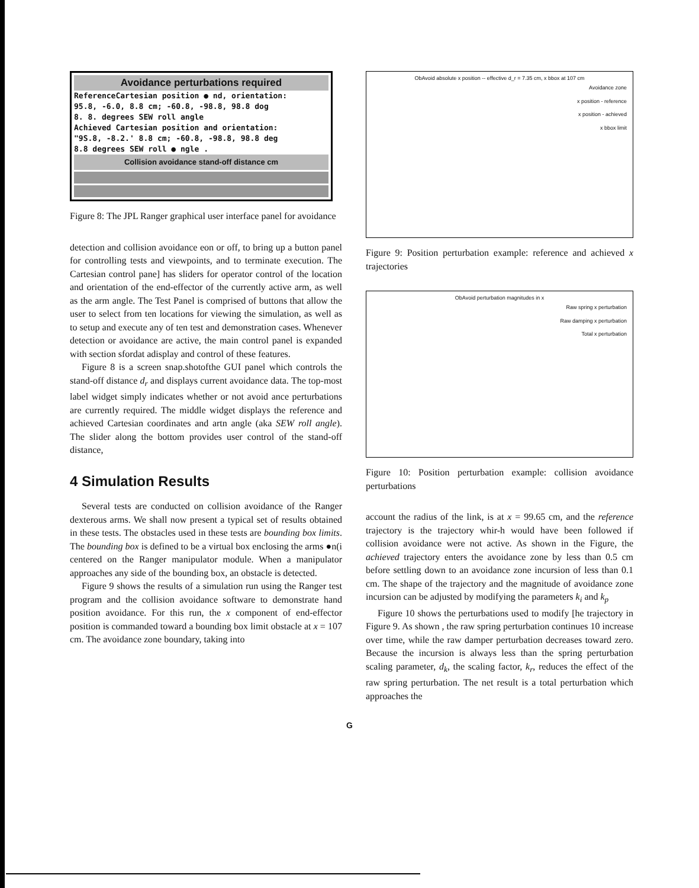Avoidance perturbations required
ReferenceCartesian position ● nd, orientation:
95.8, -6.0, 8.8 cm; -60.8, -98.8, 98.8 dog
8. 8. degrees SEW roll angle
Achieved Cartesian position and orientation:
"9S.8, -8.2.' 8.8 cm; -60.8, -98.8, 98.8 deg
8.8 degrees SEW roll ● ngle .
Collision avoidance stand-off distance cm
Figure 8: The JPL Ranger graphical user interface panel for avoidance
detection and collision avoidance eon or off, to bring up a button panel for controlling tests and viewpoints, and to terminate execution. The Cartesian control pane] has sliders for operator control of the location and orientation of the end-effector of the currently active arm, as well as the arm angle. The Test Panel is comprised of buttons that allow the user to select from ten locations for viewing the simulation, as well as to setup and execute any of ten test and demonstration cases. Whenever detection or avoidance are active, the main control panel is expanded with section sfordat adisplay and control of these features.
Figure 8 is a screen snap.shotofthe GUI panel which controls the stand-off distance d<sub>r</sub> and displays current avoidance data. The top-most label widget simply indicates whether or not avoid ance perturbations are currently required. The middle widget displays the reference and achieved Cartesian coordinates and artn angle (aka SEW roll angle). The slider along the bottom provides user control of the stand-off distance,
4 Simulation Results
Several tests are conducted on collision avoidance of the Ranger dexterous arms. We shall now present a typical set of results obtained in these tests. The obstacles used in these tests are bounding box limits. The bounding box is defined to be a virtual box enclosing the arms ●n(i centered on the Ranger manipulator module. When a manipulator approaches any side of the bounding box, an obstacle is detected.
Figure 9 shows the results of a simulation run using the Ranger test program and the collision avoidance software to demonstrate hand position avoidance. For this run, the x component of end-effector position is commanded toward a bounding box limit obstacle at x = 107 cm. The avoidance zone boundary, taking into
ObAvoid absolute x position -- effective d_r = 7.35 cm, x bbox at 107 cm
Avoidance zone
x position - reference
x position - achieved
x bbox limit
Figure 9: Position perturbation example: reference and achieved x trajectories
ObAvoid perturbation magnitudes in x
Raw spring x perturbation
Raw damping x perturbation
Total x perturbation
Figure 10: Position perturbation example: collision avoidance perturbations
account the radius of the link, is at x = 99.65 cm, and the reference trajectory is the trajectory whir-h would have been followed if collision avoidance were not active. As shown in the Figure, the achieved trajectory enters the avoidance zone by less than 0.5 cm before settling down to an avoidance zone incursion of less than 0.1 cm. The shape of the trajectory and the magnitude of avoidance zone incursion can be adjusted by modifying the parameters k<sub>i</sub> and k<sub>p</sub>
Figure 10 shows the perturbations used to modify [he trajectory in Figure 9. As shown , the raw spring perturbation continues 10 increase over time, while the raw damper perturbation decreases toward zero. Because the incursion is always less than the spring perturbation scaling parameter, d<sub>k</sub>, the scaling factor, k<sub>r</sub>, reduces the effect of the raw spring perturbation. The net result is a total perturbation which approaches the
G